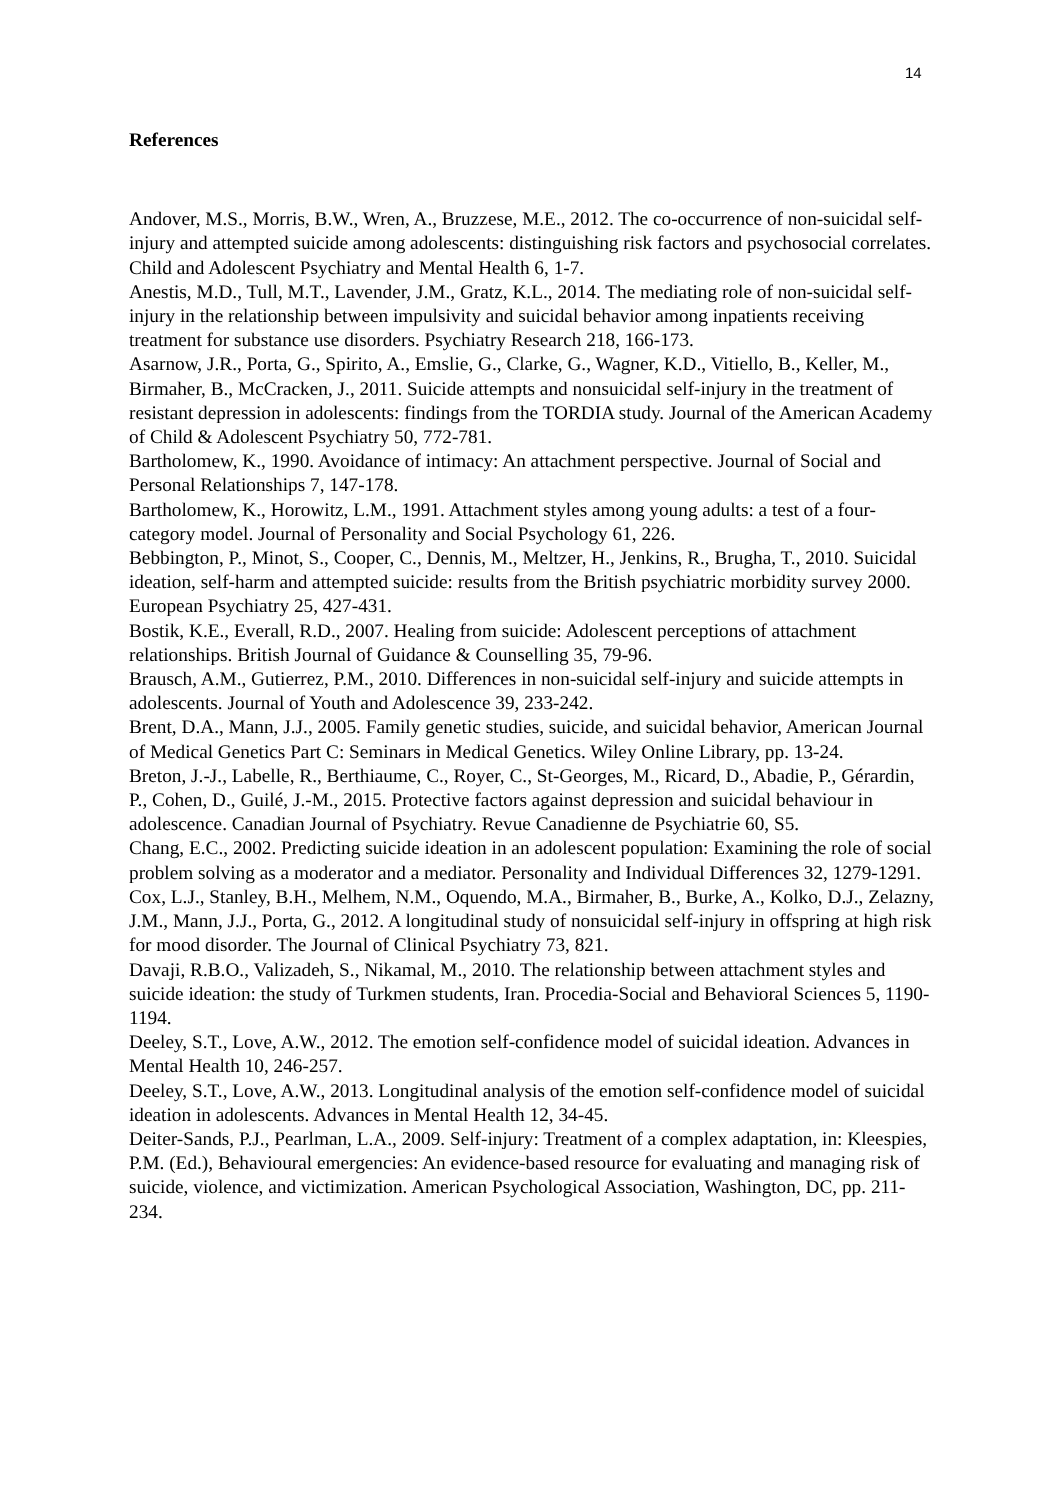14
References
Andover, M.S., Morris, B.W., Wren, A., Bruzzese, M.E., 2012. The co-occurrence of non-suicidal self-injury and attempted suicide among adolescents: distinguishing risk factors and psychosocial correlates. Child and Adolescent Psychiatry and Mental Health 6, 1-7.
Anestis, M.D., Tull, M.T., Lavender, J.M., Gratz, K.L., 2014. The mediating role of non-suicidal self-injury in the relationship between impulsivity and suicidal behavior among inpatients receiving treatment for substance use disorders. Psychiatry Research 218, 166-173.
Asarnow, J.R., Porta, G., Spirito, A., Emslie, G., Clarke, G., Wagner, K.D., Vitiello, B., Keller, M., Birmaher, B., McCracken, J., 2011. Suicide attempts and nonsuicidal self-injury in the treatment of resistant depression in adolescents: findings from the TORDIA study. Journal of the American Academy of Child & Adolescent Psychiatry 50, 772-781.
Bartholomew, K., 1990. Avoidance of intimacy: An attachment perspective. Journal of Social and Personal Relationships 7, 147-178.
Bartholomew, K., Horowitz, L.M., 1991. Attachment styles among young adults: a test of a four-category model. Journal of Personality and Social Psychology 61, 226.
Bebbington, P., Minot, S., Cooper, C., Dennis, M., Meltzer, H., Jenkins, R., Brugha, T., 2010. Suicidal ideation, self-harm and attempted suicide: results from the British psychiatric morbidity survey 2000. European Psychiatry 25, 427-431.
Bostik, K.E., Everall, R.D., 2007. Healing from suicide: Adolescent perceptions of attachment relationships. British Journal of Guidance & Counselling 35, 79-96.
Brausch, A.M., Gutierrez, P.M., 2010. Differences in non-suicidal self-injury and suicide attempts in adolescents. Journal of Youth and Adolescence 39, 233-242.
Brent, D.A., Mann, J.J., 2005. Family genetic studies, suicide, and suicidal behavior, American Journal of Medical Genetics Part C: Seminars in Medical Genetics. Wiley Online Library, pp. 13-24.
Breton, J.-J., Labelle, R., Berthiaume, C., Royer, C., St-Georges, M., Ricard, D., Abadie, P., Gérardin, P., Cohen, D., Guilé, J.-M., 2015. Protective factors against depression and suicidal behaviour in adolescence. Canadian Journal of Psychiatry. Revue Canadienne de Psychiatrie 60, S5.
Chang, E.C., 2002. Predicting suicide ideation in an adolescent population: Examining the role of social problem solving as a moderator and a mediator. Personality and Individual Differences 32, 1279-1291.
Cox, L.J., Stanley, B.H., Melhem, N.M., Oquendo, M.A., Birmaher, B., Burke, A., Kolko, D.J., Zelazny, J.M., Mann, J.J., Porta, G., 2012. A longitudinal study of nonsuicidal self-injury in offspring at high risk for mood disorder. The Journal of Clinical Psychiatry 73, 821.
Davaji, R.B.O., Valizadeh, S., Nikamal, M., 2010. The relationship between attachment styles and suicide ideation: the study of Turkmen students, Iran. Procedia-Social and Behavioral Sciences 5, 1190-1194.
Deeley, S.T., Love, A.W., 2012. The emotion self-confidence model of suicidal ideation. Advances in Mental Health 10, 246-257.
Deeley, S.T., Love, A.W., 2013. Longitudinal analysis of the emotion self-confidence model of suicidal ideation in adolescents. Advances in Mental Health 12, 34-45.
Deiter-Sands, P.J., Pearlman, L.A., 2009. Self-injury: Treatment of a complex adaptation, in: Kleespies, P.M. (Ed.), Behavioural emergencies: An evidence-based resource for evaluating and managing risk of suicide, violence, and victimization. American Psychological Association, Washington, DC, pp. 211-234.